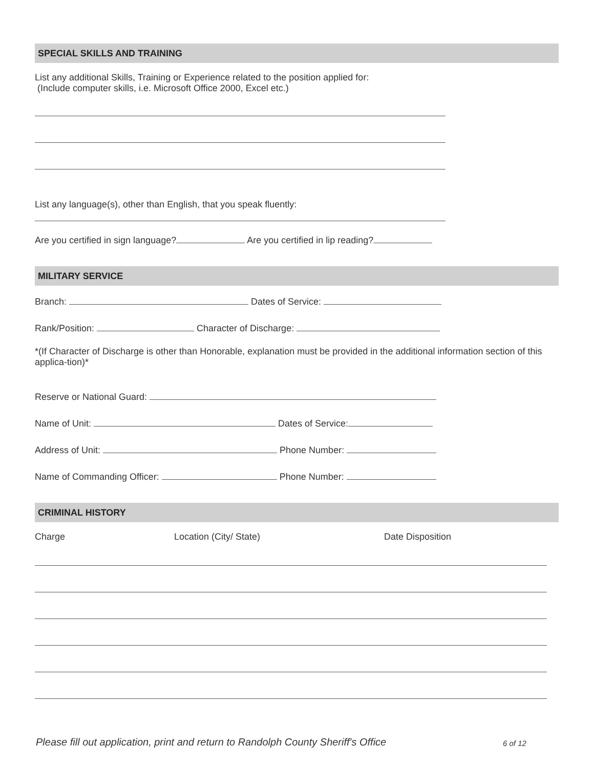SPECIAL SKILLS AND TRAINING
List any additional Skills, Training or Experience related to the position applied for:
(Include computer skills, i.e. Microsoft Office 2000, Excel etc.)
List any language(s), other than English, that you speak fluently:
Are you certified in sign language? Are you certified in lip reading?
MILITARY SERVICE
Branch: Dates of Service:
Rank/Position: Character of Discharge:
*(If Character of Discharge is other than Honorable, explanation must be provided in the additional information section of this applica-tion)*
Reserve or National Guard:
Name of Unit: Dates of Service:
Address of Unit: Phone Number:
Name of Commanding Officer: Phone Number:
CRIMINAL HISTORY
Charge Location (City/ State) Date Disposition
Please fill out application, print and return to Randolph County Sheriff's Office
6 of 12